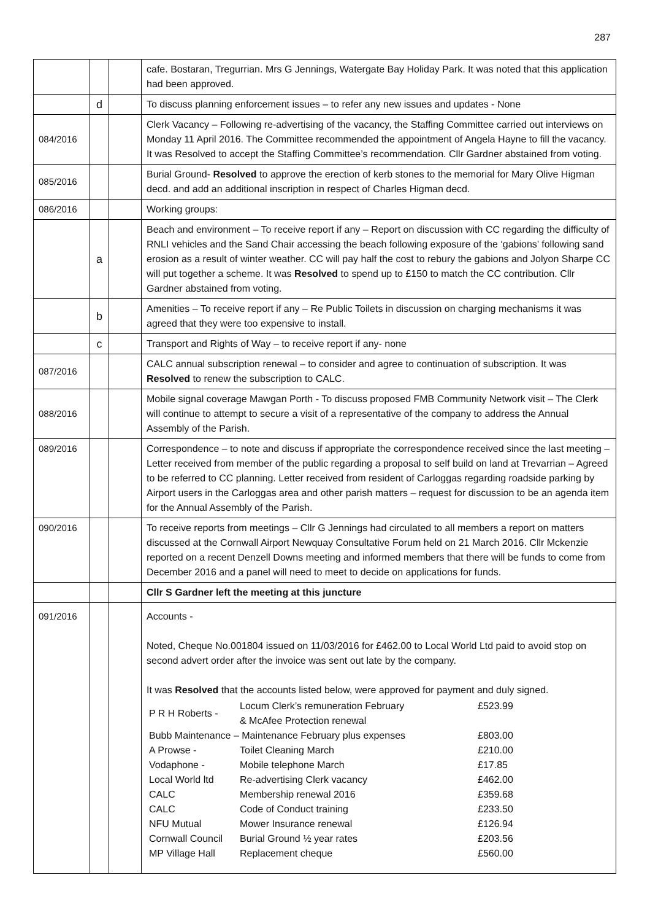287
| | | | cafe. Bostaran, Tregurrian. Mrs G Jennings, Watergate Bay Holiday Park. It was noted that this application had been approved. |
| | d | | To discuss planning enforcement issues – to refer any new issues and updates - None |
| 084/2016 | | | Clerk Vacancy – Following re-advertising of the vacancy, the Staffing Committee carried out interviews on Monday 11 April 2016. The Committee recommended the appointment of Angela Hayne to fill the vacancy. It was Resolved to accept the Staffing Committee’s recommendation. Cllr Gardner abstained from voting. |
| 085/2016 | | | Burial Ground- Resolved to approve the erection of kerb stones to the memorial for Mary Olive Higman decd. and add an additional inscription in respect of Charles Higman decd. |
| 086/2016 | | | Working groups: |
| | a | | Beach and environment – To receive report if any – Report on discussion with CC regarding the difficulty of RNLI vehicles and the Sand Chair accessing the beach following exposure of the ‘gabions’ following sand erosion as a result of winter weather. CC will pay half the cost to rebury the gabions and Jolyon Sharpe CC will put together a scheme. It was Resolved to spend up to £150 to match the CC contribution. Cllr Gardner abstained from voting. |
| | b | | Amenities – To receive report if any – Re Public Toilets in discussion on charging mechanisms it was agreed that they were too expensive to install. |
| | c | | Transport and Rights of Way – to receive report if any- none |
| 087/2016 | | | CALC annual subscription renewal – to consider and agree to continuation of subscription. It was Resolved to renew the subscription to CALC. |
| 088/2016 | | | Mobile signal coverage Mawgan Porth - To discuss proposed FMB Community Network visit – The Clerk will continue to attempt to secure a visit of a representative of the company to address the Annual Assembly of the Parish. |
| 089/2016 | | | Correspondence – to note and discuss if appropriate the correspondence received since the last meeting – Letter received from member of the public regarding a proposal to self build on land at Trevarrian – Agreed to be referred to CC planning. Letter received from resident of Carloggas regarding roadside parking by Airport users in the Carloggas area and other parish matters – request for discussion to be an agenda item for the Annual Assembly of the Parish. |
| 090/2016 | | | To receive reports from meetings – Cllr G Jennings had circulated to all members a report on matters discussed at the Cornwall Airport Newquay Consultative Forum held on 21 March 2016. Cllr Mckenzie reported on a recent Denzell Downs meeting and informed members that there will be funds to come from December 2016 and a panel will need to meet to decide on applications for funds. |
| | | | Cllr S Gardner left the meeting at this juncture |
| 091/2016 | | | Accounts - Noted, Cheque No.001804 issued on 11/03/2016 for £462.00 to Local World Ltd paid to avoid stop on second advert order after the invoice was sent out late by the company. It was Resolved that the accounts listed below, were approved for payment and duly signed. / P R H Roberts - / Locum Clerk’s remuneration February & McAfee Protection renewal / £523.99 / / Bubb Maintenance – Maintenance February plus expenses / / £803.00 / / A Prowse - / Toilet Cleaning March / £210.00 / / Vodaphone - / Mobile telephone March / £17.85 / / Local World ltd / Re-advertising Clerk vacancy / £462.00 / / CALC / Membership renewal 2016 / £359.68 / / CALC / Code of Conduct training / £233.50 / / NFU Mutual / Mower Insurance renewal / £126.94 / / Cornwall Council / Burial Ground ½ year rates / £203.56 / / MP Village Hall / Replacement cheque / £560.00 / |